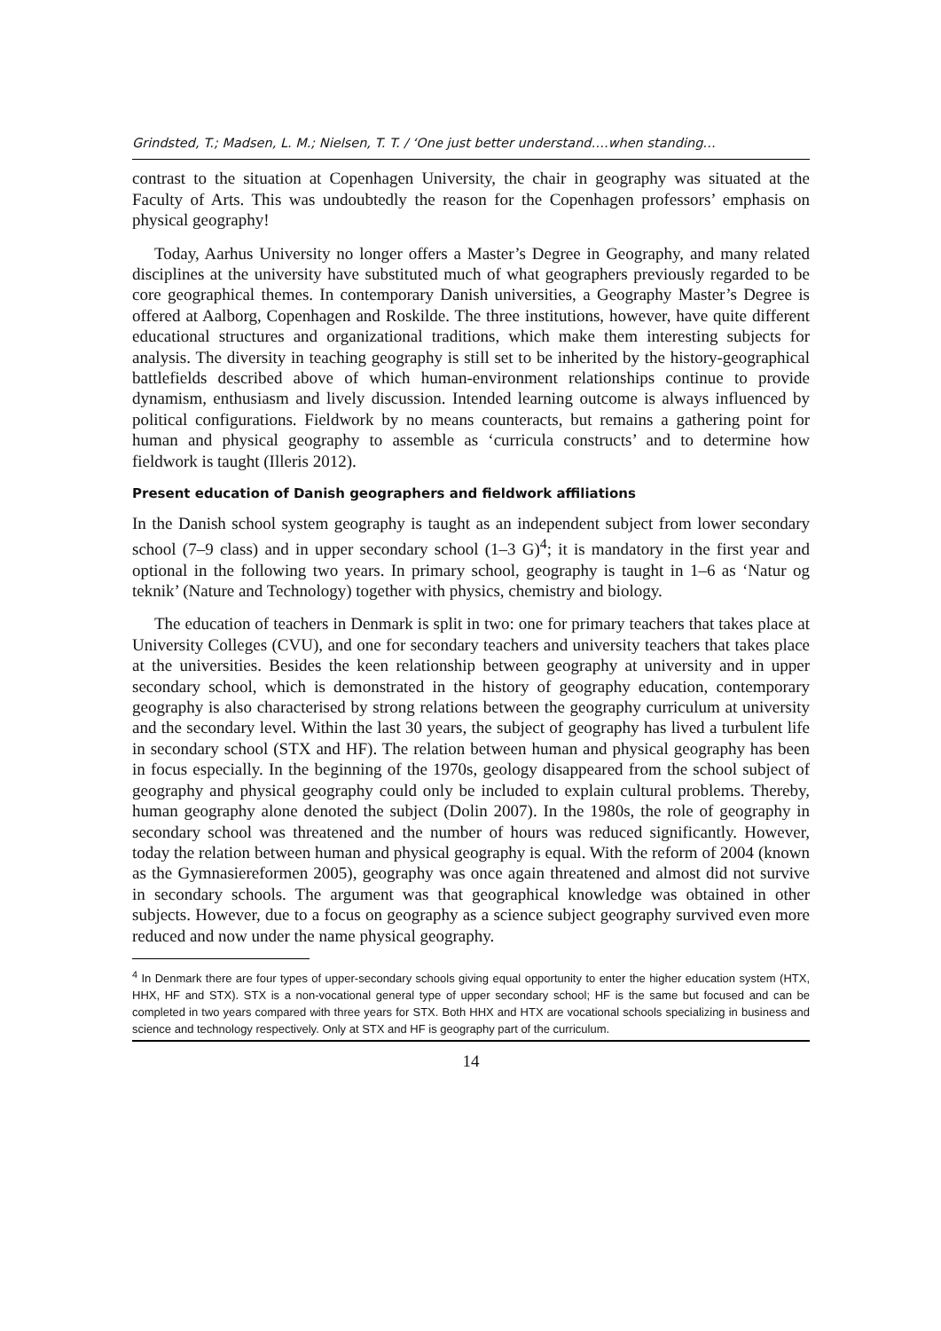Grindsted, T.; Madsen, L. M.; Nielsen, T. T. / ‘One just better understand….when standing…
contrast to the situation at Copenhagen University, the chair in geography was situated at the Faculty of Arts. This was undoubtedly the reason for the Copenhagen professors’ emphasis on physical geography!
Today, Aarhus University no longer offers a Master’s Degree in Geography, and many related disciplines at the university have substituted much of what geographers previously regarded to be core geographical themes. In contemporary Danish universities, a Geography Master’s Degree is offered at Aalborg, Copenhagen and Roskilde. The three institutions, however, have quite different educational structures and organizational traditions, which make them interesting subjects for analysis. The diversity in teaching geography is still set to be inherited by the history-geographical battlefields described above of which human-environment relationships continue to provide dynamism, enthusiasm and lively discussion. Intended learning outcome is always influenced by political configurations. Fieldwork by no means counteracts, but remains a gathering point for human and physical geography to assemble as ‘curricula constructs’ and to determine how fieldwork is taught (Illeris 2012).
Present education of Danish geographers and fieldwork affiliations
In the Danish school system geography is taught as an independent subject from lower secondary school (7–9 class) and in upper secondary school (1–3 G)<sup>4</sup>; it is mandatory in the first year and optional in the following two years. In primary school, geography is taught in 1–6 as ‘Natur og teknik’ (Nature and Technology) together with physics, chemistry and biology.
The education of teachers in Denmark is split in two: one for primary teachers that takes place at University Colleges (CVU), and one for secondary teachers and university teachers that takes place at the universities. Besides the keen relationship between geography at university and in upper secondary school, which is demonstrated in the history of geography education, contemporary geography is also characterised by strong relations between the geography curriculum at university and the secondary level. Within the last 30 years, the subject of geography has lived a turbulent life in secondary school (STX and HF). The relation between human and physical geography has been in focus especially. In the beginning of the 1970s, geology disappeared from the school subject of geography and physical geography could only be included to explain cultural problems. Thereby, human geography alone denoted the subject (Dolin 2007). In the 1980s, the role of geography in secondary school was threatened and the number of hours was reduced significantly. However, today the relation between human and physical geography is equal. With the reform of 2004 (known as the Gymnasiereformen 2005), geography was once again threatened and almost did not survive in secondary schools. The argument was that geographical knowledge was obtained in other subjects. However, due to a focus on geography as a science subject geography survived even more reduced and now under the name physical geography.
<sup>4</sup> In Denmark there are four types of upper-secondary schools giving equal opportunity to enter the higher education system (HTX, HHX, HF and STX). STX is a non-vocational general type of upper secondary school; HF is the same but focused and can be completed in two years compared with three years for STX. Both HHX and HTX are vocational schools specializing in business and science and technology respectively. Only at STX and HF is geography part of the curriculum.
14